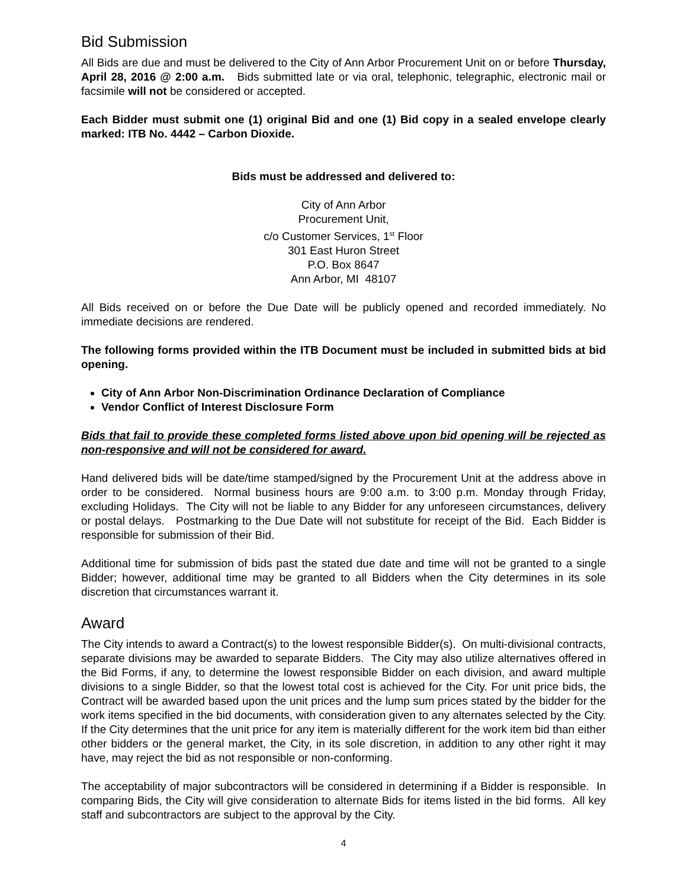Bid Submission
All Bids are due and must be delivered to the City of Ann Arbor Procurement Unit on or before Thursday, April 28, 2016 @ 2:00 a.m. Bids submitted late or via oral, telephonic, telegraphic, electronic mail or facsimile will not be considered or accepted.
Each Bidder must submit one (1) original Bid and one (1) Bid copy in a sealed envelope clearly marked: ITB No. 4442 – Carbon Dioxide.
Bids must be addressed and delivered to:
City of Ann Arbor
Procurement Unit,
c/o Customer Services, 1<sup>st</sup> Floor
301 East Huron Street
P.O. Box 8647
Ann Arbor, MI 48107
All Bids received on or before the Due Date will be publicly opened and recorded immediately. No immediate decisions are rendered.
The following forms provided within the ITB Document must be included in submitted bids at bid opening.
City of Ann Arbor Non-Discrimination Ordinance Declaration of Compliance
Vendor Conflict of Interest Disclosure Form
Bids that fail to provide these completed forms listed above upon bid opening will be rejected as non-responsive and will not be considered for award.
Hand delivered bids will be date/time stamped/signed by the Procurement Unit at the address above in order to be considered. Normal business hours are 9:00 a.m. to 3:00 p.m. Monday through Friday, excluding Holidays. The City will not be liable to any Bidder for any unforeseen circumstances, delivery or postal delays. Postmarking to the Due Date will not substitute for receipt of the Bid. Each Bidder is responsible for submission of their Bid.
Additional time for submission of bids past the stated due date and time will not be granted to a single Bidder; however, additional time may be granted to all Bidders when the City determines in its sole discretion that circumstances warrant it.
Award
The City intends to award a Contract(s) to the lowest responsible Bidder(s). On multi-divisional contracts, separate divisions may be awarded to separate Bidders. The City may also utilize alternatives offered in the Bid Forms, if any, to determine the lowest responsible Bidder on each division, and award multiple divisions to a single Bidder, so that the lowest total cost is achieved for the City. For unit price bids, the Contract will be awarded based upon the unit prices and the lump sum prices stated by the bidder for the work items specified in the bid documents, with consideration given to any alternates selected by the City. If the City determines that the unit price for any item is materially different for the work item bid than either other bidders or the general market, the City, in its sole discretion, in addition to any other right it may have, may reject the bid as not responsible or non-conforming.
The acceptability of major subcontractors will be considered in determining if a Bidder is responsible. In comparing Bids, the City will give consideration to alternate Bids for items listed in the bid forms. All key staff and subcontractors are subject to the approval by the City.
4